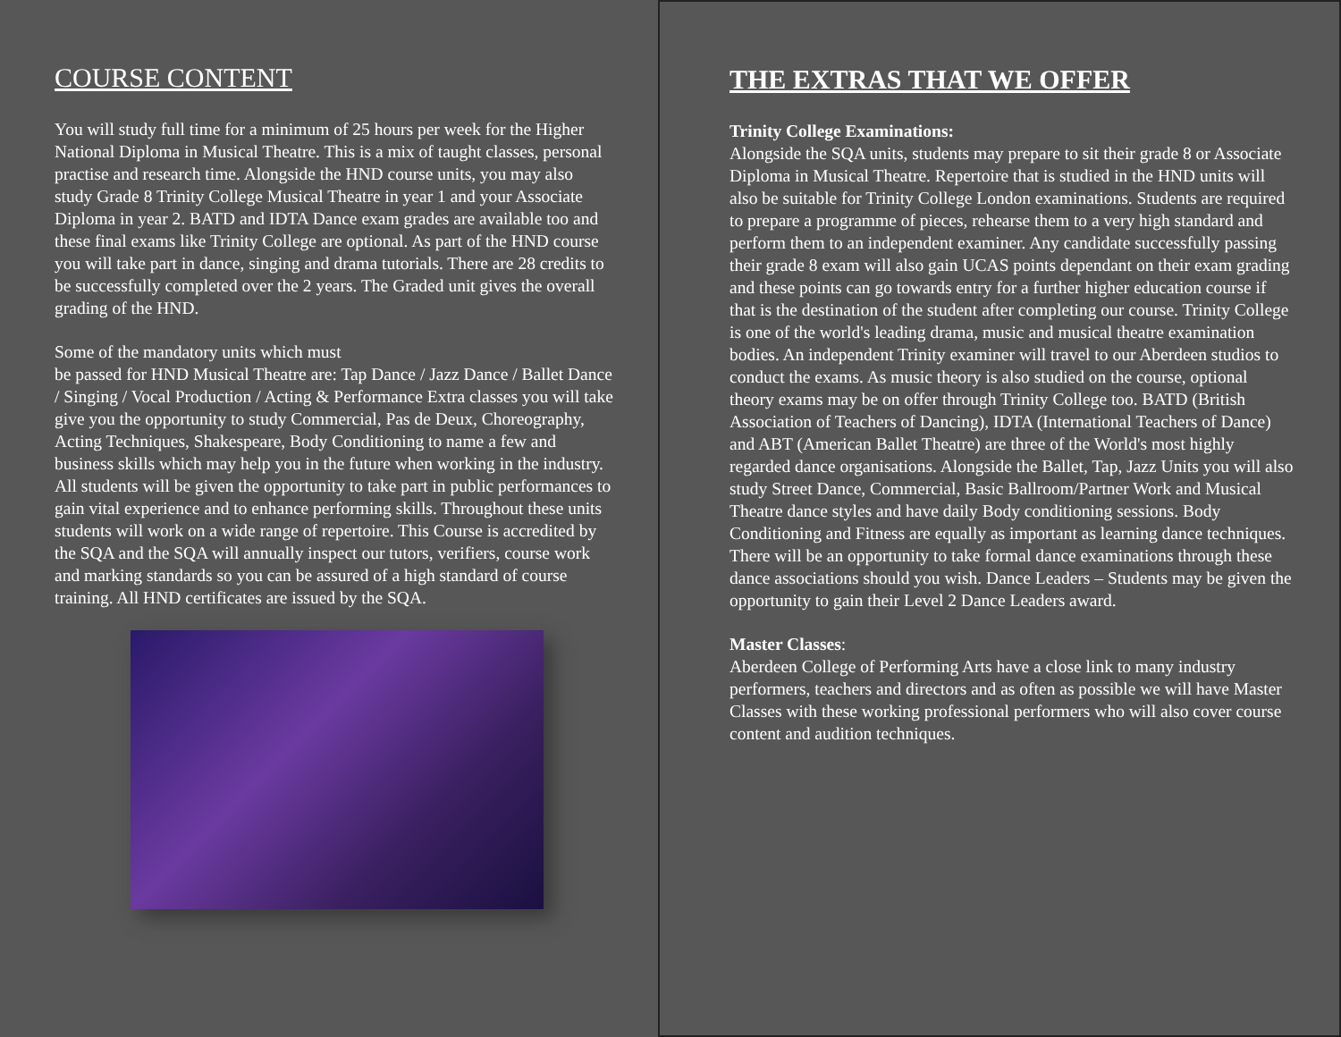COURSE CONTENT
You will study full time for a minimum of 25 hours per week for the Higher National Diploma in Musical Theatre. This is a mix of taught classes, personal practise and research time. Alongside the HND course units, you may also study Grade 8 Trinity College Musical Theatre in year 1 and your Associate Diploma in year 2. BATD and IDTA Dance exam grades are available too and these final exams like Trinity College are optional. As part of the HND course you will take part in dance, singing and drama tutorials. There are 28 credits to be successfully completed over the 2 years. The Graded unit gives the overall grading of the HND.
Some of the mandatory units which must
be passed for HND Musical Theatre are: Tap Dance / Jazz Dance / Ballet Dance / Singing / Vocal Production / Acting & Performance Extra classes you will take give you the opportunity to study Commercial, Pas de Deux, Choreography, Acting Techniques, Shakespeare, Body Conditioning to name a few and business skills which may help you in the future when working in the industry. All students will be given the opportunity to take part in public performances to gain vital experience and to enhance performing skills. Throughout these units students will work on a wide range of repertoire. This Course is accredited by the SQA and the SQA will annually inspect our tutors, verifiers, course work and marking standards so you can be assured of a high standard of course training. All HND certificates are issued by the SQA.
THE EXTRAS THAT WE OFFER
Trinity College Examinations:
Alongside the SQA units, students may prepare to sit their grade 8 or Associate Diploma in Musical Theatre. Repertoire that is studied in the HND units will also be suitable for Trinity College London examinations. Students are required to prepare a programme of pieces, rehearse them to a very high standard and perform them to an independent examiner. Any candidate successfully passing their grade 8 exam will also gain UCAS points dependant on their exam grading and these points can go towards entry for a further higher education course if that is the destination of the student after completing our course. Trinity College is one of the world's leading drama, music and musical theatre examination bodies. An independent Trinity examiner will travel to our Aberdeen studios to conduct the exams. As music theory is also studied on the course, optional theory exams may be on offer through Trinity College too. BATD (British Association of Teachers of Dancing), IDTA (International Teachers of Dance) and ABT (American Ballet Theatre) are three of the World's most highly regarded dance organisations. Alongside the Ballet, Tap, Jazz Units you will also study Street Dance, Commercial, Basic Ballroom/Partner Work and Musical Theatre dance styles and have daily Body conditioning sessions. Body Conditioning and Fitness are equally as important as learning dance techniques. There will be an opportunity to take formal dance examinations through these dance associations should you wish. Dance Leaders – Students may be given the opportunity to gain their Level 2 Dance Leaders award.
Master Classes:
Aberdeen College of Performing Arts have a close link to many industry performers, teachers and directors and as often as possible we will have Master Classes with these working professional performers who will also cover course content and audition techniques.